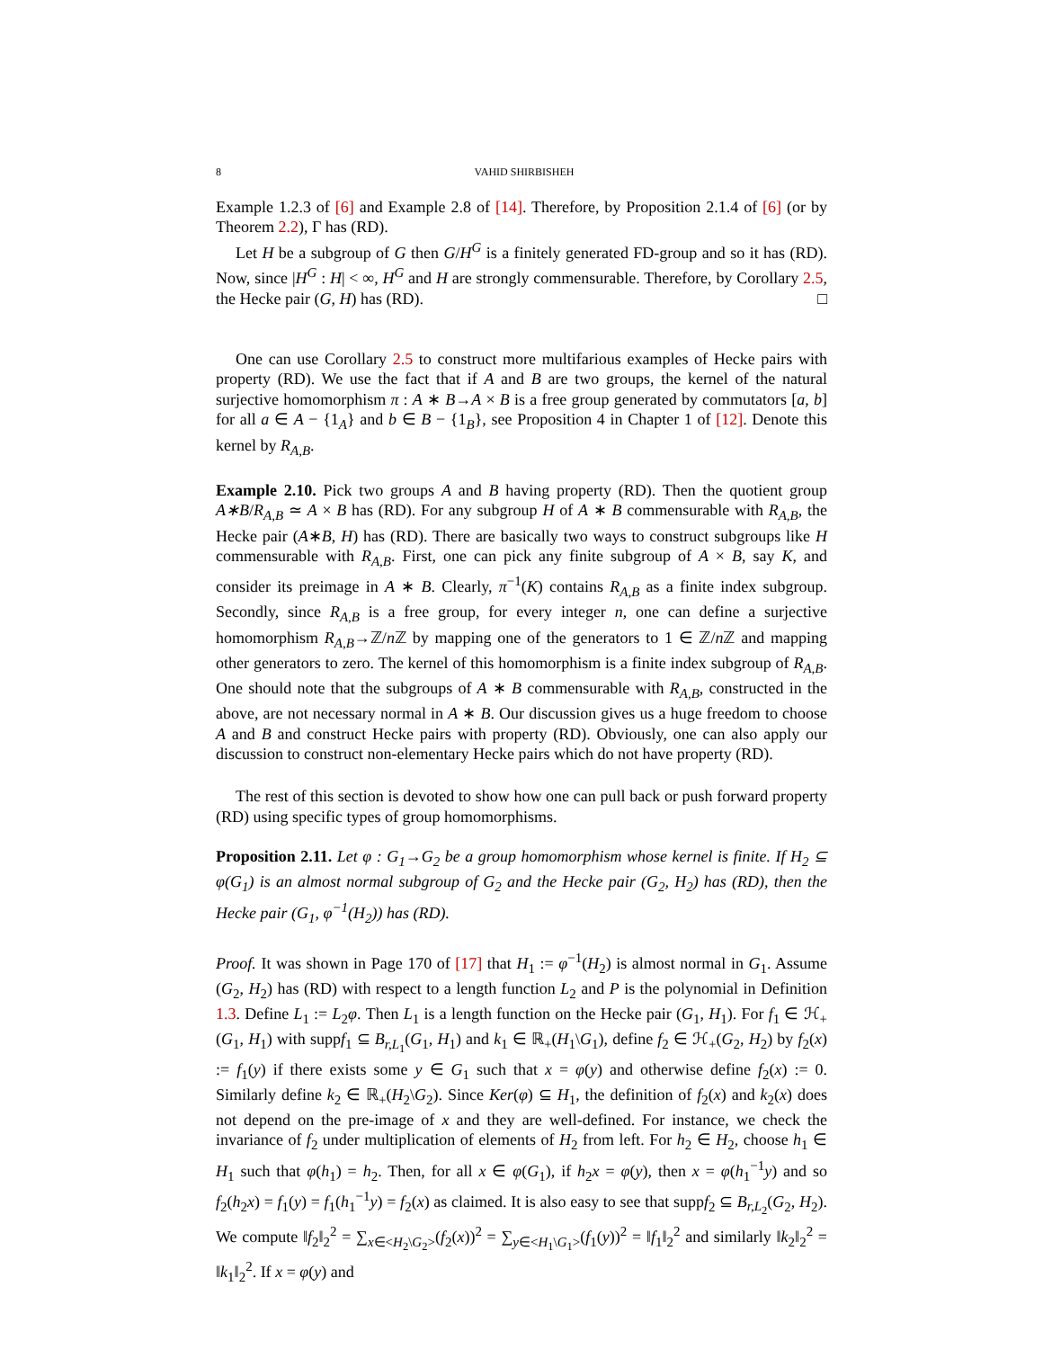8 VAHID SHIRBISHEH
Example 1.2.3 of [6] and Example 2.8 of [14]. Therefore, by Proposition 2.1.4 of [6] (or by Theorem 2.2), Γ has (RD).
Let H be a subgroup of G then G/H<sup>G</sup> is a finitely generated FD-group and so it has (RD). Now, since |H<sup>G</sup> : H| < ∞, H<sup>G</sup> and H are strongly commensurable. Therefore, by Corollary 2.5, the Hecke pair (G, H) has (RD). □
One can use Corollary 2.5 to construct more multifarious examples of Hecke pairs with property (RD). We use the fact that if A and B are two groups, the kernel of the natural surjective homomorphism π : A ∗ B→A × B is a free group generated by commutators [a, b] for all a ∈ A − {1<sub>A</sub>} and b ∈ B − {1<sub>B</sub>}, see Proposition 4 in Chapter 1 of [12]. Denote this kernel by R<sub>A,B</sub>.
Example 2.10. Pick two groups A and B having property (RD). Then the quotient group A∗B/R<sub>A,B</sub> ≃ A × B has (RD). For any subgroup H of A ∗ B commensurable with R<sub>A,B</sub>, the Hecke pair (A∗B, H) has (RD). There are basically two ways to construct subgroups like H commensurable with R<sub>A,B</sub>. First, one can pick any finite subgroup of A × B, say K, and consider its preimage in A ∗ B. Clearly, π<sup>−1</sup>(K) contains R<sub>A,B</sub> as a finite index subgroup. Secondly, since R<sub>A,B</sub> is a free group, for every integer n, one can define a surjective homomorphism R<sub>A,B</sub>→ℤ/n ℤ by mapping one of the generators to 1 ∈ ℤ/n ℤ and mapping other generators to zero. The kernel of this homomorphism is a finite index subgroup of R<sub>A,B</sub>. One should note that the subgroups of A ∗ B commensurable with R<sub>A,B</sub>, constructed in the above, are not necessary normal in A ∗ B. Our discussion gives us a huge freedom to choose A and B and construct Hecke pairs with property (RD). Obviously, one can also apply our discussion to construct non-elementary Hecke pairs which do not have property (RD).
The rest of this section is devoted to show how one can pull back or push forward property (RD) using specific types of group homomorphisms.
Proposition 2.11. Let φ : G<sub>1</sub>→G<sub>2</sub> be a group homomorphism whose kernel is finite. If H<sub>2</sub> ⊆ φ(G<sub>1</sub>) is an almost normal subgroup of G<sub>2</sub> and the Hecke pair (G<sub>2</sub>, H<sub>2</sub>) has (RD), then the Hecke pair (G<sub>1</sub>, φ<sup>−1</sup>(H<sub>2</sub>)) has (RD).
Proof. It was shown in Page 170 of [17] that H<sub>1</sub> := φ<sup>−1</sup>(H<sub>2</sub>) is almost normal in G<sub>1</sub>. Assume (G<sub>2</sub>, H<sub>2</sub>) has (RD) with respect to a length function L<sub>2</sub> and P is the polynomial in Definition 1.3. Define L<sub>1</sub> := L<sub>2</sub>φ. Then L<sub>1</sub> is a length function on the Hecke pair (G<sub>1</sub>, H<sub>1</sub>). For f<sub>1</sub> ∈ ℋ<sub>+</sub>(G<sub>1</sub>, H<sub>1</sub>) with suppf<sub>1</sub> ⊆ B<sub>r,L<sub>1</sub></sub>(G<sub>1</sub>, H<sub>1</sub>) and k<sub>1</sub> ∈ ℝ<sub>+</sub>(H<sub>1</sub>\G<sub>1</sub>), define f<sub>2</sub> ∈ ℋ<sub>+</sub>(G<sub>2</sub>, H<sub>2</sub>) by f<sub>2</sub>(x) := f<sub>1</sub>(y) if there exists some y ∈ G<sub>1</sub> such that x = φ(y) and otherwise define f<sub>2</sub>(x) := 0. Similarly define k<sub>2</sub> ∈ ℝ<sub>+</sub>(H<sub>2</sub>\G<sub>2</sub>). Since Ker(φ) ⊆ H<sub>1</sub>, the definition of f<sub>2</sub>(x) and k<sub>2</sub>(x) does not depend on the pre-image of x and they are well-defined. For instance, we check the invariance of f<sub>2</sub> under multiplication of elements of H<sub>2</sub> from left. For h<sub>2</sub> ∈ H<sub>2</sub>, choose h<sub>1</sub> ∈ H<sub>1</sub> such that φ(h<sub>1</sub>) = h<sub>2</sub>. Then, for all x ∈ φ(G<sub>1</sub>), if h<sub>2</sub>x = φ(y), then x = φ(h<sub>1</sub><sup>−1</sup>y) and so f<sub>2</sub>(h<sub>2</sub>x) = f<sub>1</sub>(y) = f<sub>1</sub>(h<sub>1</sub><sup>−1</sup>y) = f<sub>2</sub>(x) as claimed. It is also easy to see that suppf<sub>2</sub> ⊆ B<sub>r,L<sub>2</sub></sub>(G<sub>2</sub>, H<sub>2</sub>). We compute ‖f<sub>2</sub>‖<sub>2</sub><sup>2</sup> = ∑<sub>x∈<H<sub>2</sub>\G<sub>2</sub>></sub>(f<sub>2</sub>(x))<sup>2</sup> = ∑<sub>y∈<H<sub>1</sub>\G<sub>1</sub>></sub>(f<sub>1</sub>(y))<sup>2</sup> = ‖f<sub>1</sub>‖<sub>2</sub><sup>2</sup> and similarly ‖k<sub>2</sub>‖<sub>2</sub><sup>2</sup> = ‖k<sub>1</sub>‖<sub>2</sub><sup>2</sup>. If x = φ(y) and